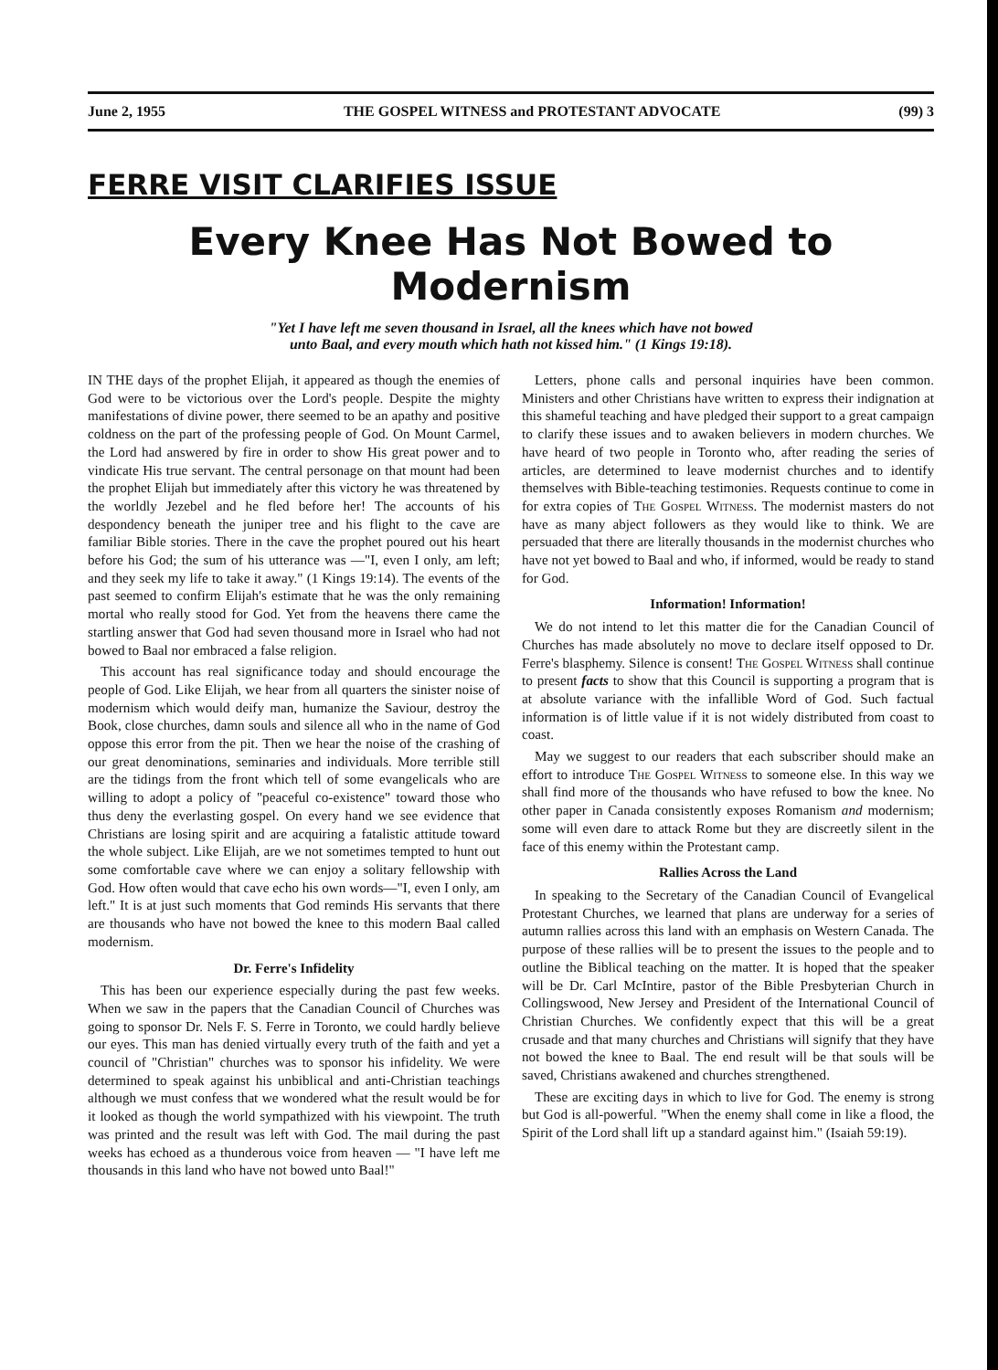June 2, 1955 THE GOSPEL WITNESS and PROTESTANT ADVOCATE (99) 3
FERRE VISIT CLARIFIES ISSUE
Every Knee Has Not Bowed to Modernism
"Yet I have left me seven thousand in Israel, all the knees which have not bowed
unto Baal, and every mouth which hath not kissed him." (1 Kings 19:18).
IN THE days of the prophet Elijah, it appeared as though the enemies of God were to be victorious over the Lord's people. Despite the mighty manifestations of divine power, there seemed to be an apathy and positive coldness on the part of the professing people of God. On Mount Carmel, the Lord had answered by fire in order to show His great power and to vindicate His true servant. The central personage on that mount had been the prophet Elijah but immediately after this victory he was threatened by the worldly Jezebel and he fled before her! The accounts of his despondency beneath the juniper tree and his flight to the cave are familiar Bible stories. There in the cave the prophet poured out his heart before his God; the sum of his utterance was —"I, even I only, am left; and they seek my life to take it away." (1 Kings 19:14). The events of the past seemed to confirm Elijah's estimate that he was the only remaining mortal who really stood for God. Yet from the heavens there came the startling answer that God had seven thousand more in Israel who had not bowed to Baal nor embraced a false religion.
This account has real significance today and should encourage the people of God. Like Elijah, we hear from all quarters the sinister noise of modernism which would deify man, humanize the Saviour, destroy the Book, close churches, damn souls and silence all who in the name of God oppose this error from the pit. Then we hear the noise of the crashing of our great denominations, seminaries and individuals. More terrible still are the tidings from the front which tell of some evangelicals who are willing to adopt a policy of "peaceful co-existence" toward those who thus deny the everlasting gospel. On every hand we see evidence that Christians are losing spirit and are acquiring a fatalistic attitude toward the whole subject. Like Elijah, are we not sometimes tempted to hunt out some comfortable cave where we can enjoy a solitary fellowship with God. How often would that cave echo his own words—"I, even I only, am left." It is at just such moments that God reminds His servants that there are thousands who have not bowed the knee to this modern Baal called modernism.
Dr. Ferre's Infidelity
This has been our experience especially during the past few weeks. When we saw in the papers that the Canadian Council of Churches was going to sponsor Dr. Nels F. S. Ferre in Toronto, we could hardly believe our eyes. This man has denied virtually every truth of the faith and yet a council of "Christian" churches was to sponsor his infidelity. We were determined to speak against his unbiblical and anti-Christian teachings although we must confess that we wondered what the result would be for it looked as though the world sympathized with his viewpoint. The truth was printed and the result was left with God. The mail during the past weeks has echoed as a thunderous voice from heaven — "I have left me thousands in this land who have not bowed unto Baal!"
Letters, phone calls and personal inquiries have been common. Ministers and other Christians have written to express their indignation at this shameful teaching and have pledged their support to a great campaign to clarify these issues and to awaken believers in modern churches. We have heard of two people in Toronto who, after reading the series of articles, are determined to leave modernist churches and to identify themselves with Bible-teaching testimonies. Requests continue to come in for extra copies of The Gospel Witness. The modernist masters do not have as many abject followers as they would like to think. We are persuaded that there are literally thousands in the modernist churches who have not yet bowed to Baal and who, if informed, would be ready to stand for God.
Information! Information!
We do not intend to let this matter die for the Canadian Council of Churches has made absolutely no move to declare itself opposed to Dr. Ferre's blasphemy. Silence is consent! The Gospel Witness shall continue to present facts to show that this Council is supporting a program that is at absolute variance with the infallible Word of God. Such factual information is of little value if it is not widely distributed from coast to coast.
May we suggest to our readers that each subscriber should make an effort to introduce The Gospel Witness to someone else. In this way we shall find more of the thousands who have refused to bow the knee. No other paper in Canada consistently exposes Romanism and modernism; some will even dare to attack Rome but they are discreetly silent in the face of this enemy within the Protestant camp.
Rallies Across the Land
In speaking to the Secretary of the Canadian Council of Evangelical Protestant Churches, we learned that plans are underway for a series of autumn rallies across this land with an emphasis on Western Canada. The purpose of these rallies will be to present the issues to the people and to outline the Biblical teaching on the matter. It is hoped that the speaker will be Dr. Carl McIntire, pastor of the Bible Presbyterian Church in Collingswood, New Jersey and President of the International Council of Christian Churches. We confidently expect that this will be a great crusade and that many churches and Christians will signify that they have not bowed the knee to Baal. The end result will be that souls will be saved, Christians awakened and churches strengthened.
These are exciting days in which to live for God. The enemy is strong but God is all-powerful. "When the enemy shall come in like a flood, the Spirit of the Lord shall lift up a standard against him." (Isaiah 59:19).